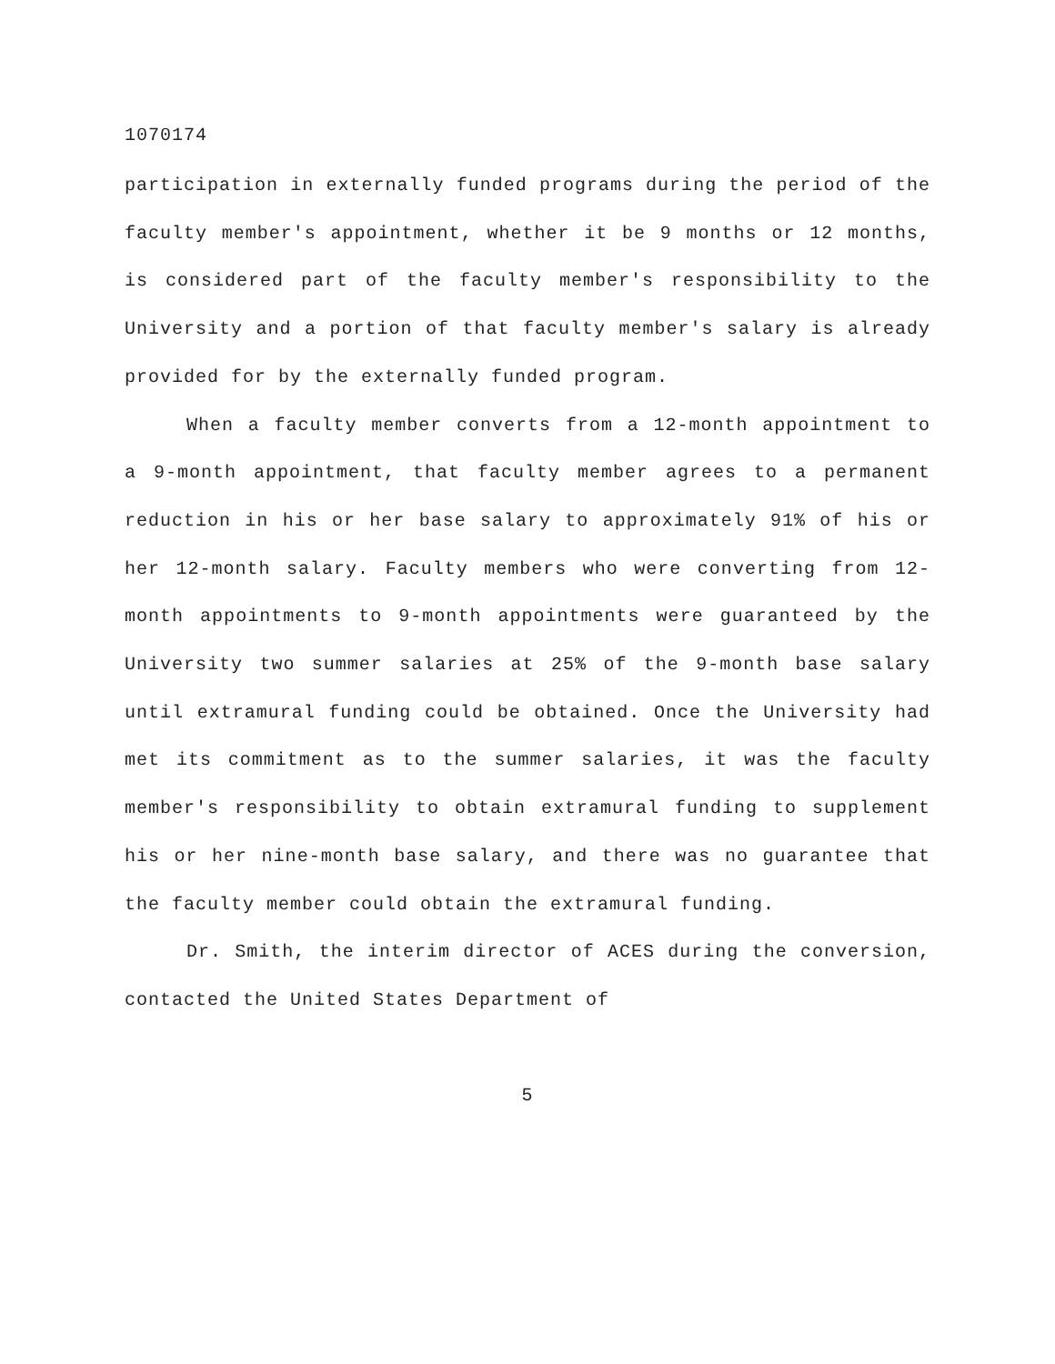1070174
participation in externally funded programs during the period of the faculty member's appointment, whether it be 9 months or 12 months, is considered part of the faculty member's responsibility to the University and a portion of that faculty member's salary is already provided for by the externally funded program.
When a faculty member converts from a 12-month appointment to a 9-month appointment, that faculty member agrees to a permanent reduction in his or her base salary to approximately 91% of his or her 12-month salary. Faculty members who were converting from 12-month appointments to 9-month appointments were guaranteed by the University two summer salaries at 25% of the 9-month base salary until extramural funding could be obtained. Once the University had met its commitment as to the summer salaries, it was the faculty member's responsibility to obtain extramural funding to supplement his or her nine-month base salary, and there was no guarantee that the faculty member could obtain the extramural funding.
Dr. Smith, the interim director of ACES during the conversion, contacted the United States Department of
5